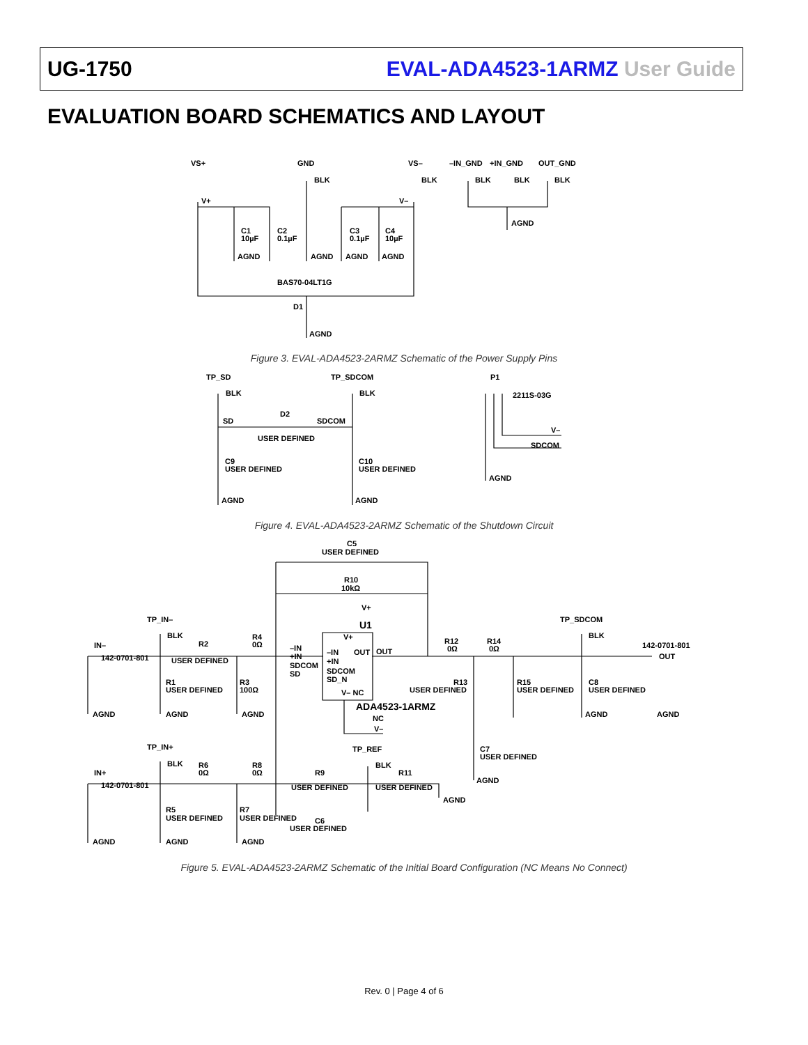UG-1750 EVAL-ADA4523-1ARMZ User Guide
EVALUATION BOARD SCHEMATICS AND LAYOUT
VS+
GND
VS–
–IN_GND
+IN_GND
OUT_GND
BLK
BLK
BLK
BLK
BLK
V+
V–
AGND
C1
10µF
C2
0.1µF
C3
0.1µF
C4
10µF
AGND
AGND
AGND
AGND
BAS70-04LT1G
D1
AGND
Figure 3. EVAL-ADA4523-2ARMZ Schematic of the Power Supply Pins
TP_SD
TP_SDCOM
P1
BLK
BLK
2211S-03G
SD
D2
SDCOM
USER DEFINED
V–
SDCOM
C9
USER DEFINED
C10
USER DEFINED
AGND
AGND
AGND
Figure 4. EVAL-ADA4523-2ARMZ Schematic of the Shutdown Circuit
C5
USER DEFINED
R10
10kΩ
V+
U1
V+
TP_IN–
BLK
TP_SDCOM
BLK
IN–
142-0701-801
R2
USER DEFINED
R4
0Ω
–IN
+IN
SDCOM
SD
–IN
+IN
SDCOM
SD_N
V– NC
OUT
OUT
R12
0Ω
R14
0Ω
142-0701-801
OUT
R1
USER DEFINED
R3
100Ω
ADA4523-1ARMZ
NC
V–
R13
USER DEFINED
R15
USER DEFINED
C8
USER DEFINED
AGND
AGND
AGND
AGND
AGND
TP_IN+
TP_REF
C7
USER DEFINED
BLK
BLK
R6
0Ω
R8
0Ω
IN+
142-0701-801
R9
R11
AGND
USER DEFINED
USER DEFINED
AGND
R5
USER DEFINED
R7
USER DEFINED
C6
USER DEFINED
AGND
AGND
AGND
Figure 5. EVAL-ADA4523-2ARMZ Schematic of the Initial Board Configuration (NC Means No Connect)
Rev. 0 | Page 4 of 6